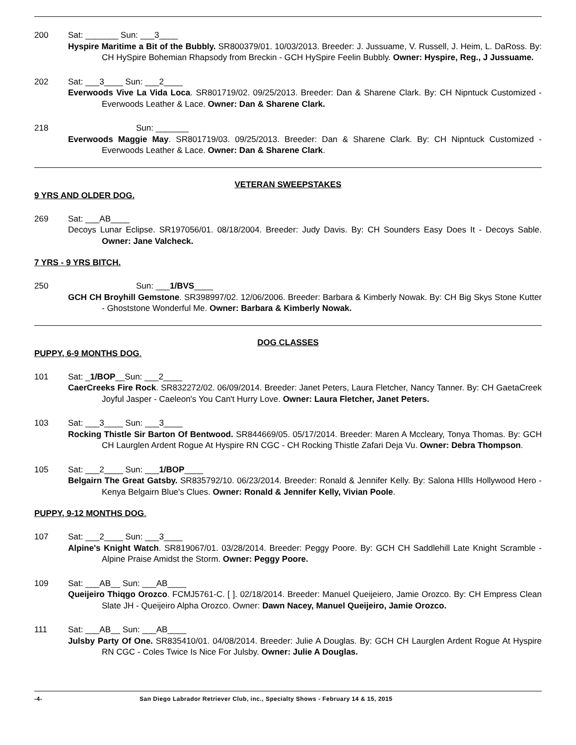200 Sat: _______ Sun: ___3____
Hyspire Maritime a Bit of the Bubbly. SR800379/01. 10/03/2013. Breeder: J. Jussuame, V. Russell, J. Heim, L. DaRoss. By: CH HySpire Bohemian Rhapsody from Breckin - GCH HySpire Feelin Bubbly. Owner: Hyspire, Reg., J Jussuame.
202 Sat: ___3____ Sun: ___2____
Everwoods Vive La Vida Loca. SR801719/02. 09/25/2013. Breeder: Dan & Sharene Clark. By: CH Nipntuck Customized - Everwoods Leather & Lace. Owner: Dan & Sharene Clark.
218 Sun: _______
Everwoods Maggie May. SR801719/03. 09/25/2013. Breeder: Dan & Sharene Clark. By: CH Nipntuck Customized - Everwoods Leather & Lace. Owner: Dan & Sharene Clark.
VETERAN SWEEPSTAKES
9 YRS AND OLDER DOG.
269 Sat: ___AB____
Decoys Lunar Eclipse. SR197056/01. 08/18/2004. Breeder: Judy Davis. By: CH Sounders Easy Does It - Decoys Sable. Owner: Jane Valcheck.
7 YRS - 9 YRS BITCH.
250 Sun: ___1/BVS____
GCH CH Broyhill Gemstone. SR398997/02. 12/06/2006. Breeder: Barbara & Kimberly Nowak. By: CH Big Skys Stone Kutter - Ghoststone Wonderful Me. Owner: Barbara & Kimberly Nowak.
DOG CLASSES
PUPPY, 6-9 MONTHS DOG.
101 Sat: _1/BOP__Sun: ___2____
CaerCreeks Fire Rock. SR832272/02. 06/09/2014. Breeder: Janet Peters, Laura Fletcher, Nancy Tanner. By: CH GaetaCreek Joyful Jasper - Caeleon's You Can't Hurry Love. Owner: Laura Fletcher, Janet Peters.
103 Sat: ___3____ Sun: ___3____
Rocking Thistle Sir Barton Of Bentwood. SR844669/05. 05/17/2014. Breeder: Maren A Mccleary, Tonya Thomas. By: GCH CH Laurglen Ardent Rogue At Hyspire RN CGC - CH Rocking Thistle Zafari Deja Vu. Owner: Debra Thompson.
105 Sat: ___2____ Sun: ___1/BOP____
Belgairn The Great Gatsby. SR835792/10. 06/23/2014. Breeder: Ronald & Jennifer Kelly. By: Salona HIlls Hollywood Hero - Kenya Belgairn Blue's Clues. Owner: Ronald & Jennifer Kelly, Vivian Poole.
PUPPY, 9-12 MONTHS DOG.
107 Sat: ___2____ Sun: ___3____
Alpine's Knight Watch. SR819067/01. 03/28/2014. Breeder: Peggy Poore. By: GCH CH Saddlehill Late Knight Scramble - Alpine Praise Amidst the Storm. Owner: Peggy Poore.
109 Sat: ___AB__ Sun: ___AB____
Queijeiro Thiqgo Orozco. FCMJ5761-C. [ ]. 02/18/2014. Breeder: Manuel Queijeiero, Jamie Orozco. By: CH Empress Clean Slate JH - Queijeiro Alpha Orozco. Owner: Dawn Nacey, Manuel Queijeiro, Jamie Orozco.
111 Sat: ___AB__ Sun: ___AB____
Julsby Party Of One. SR835410/01. 04/08/2014. Breeder: Julie A Douglas. By: GCH CH Laurglen Ardent Rogue At Hyspire RN CGC - Coles Twice Is Nice For Julsby. Owner: Julie A Douglas.
-4- San Diego Labrador Retriever Club, inc., Specialty Shows - February 14 & 15, 2015